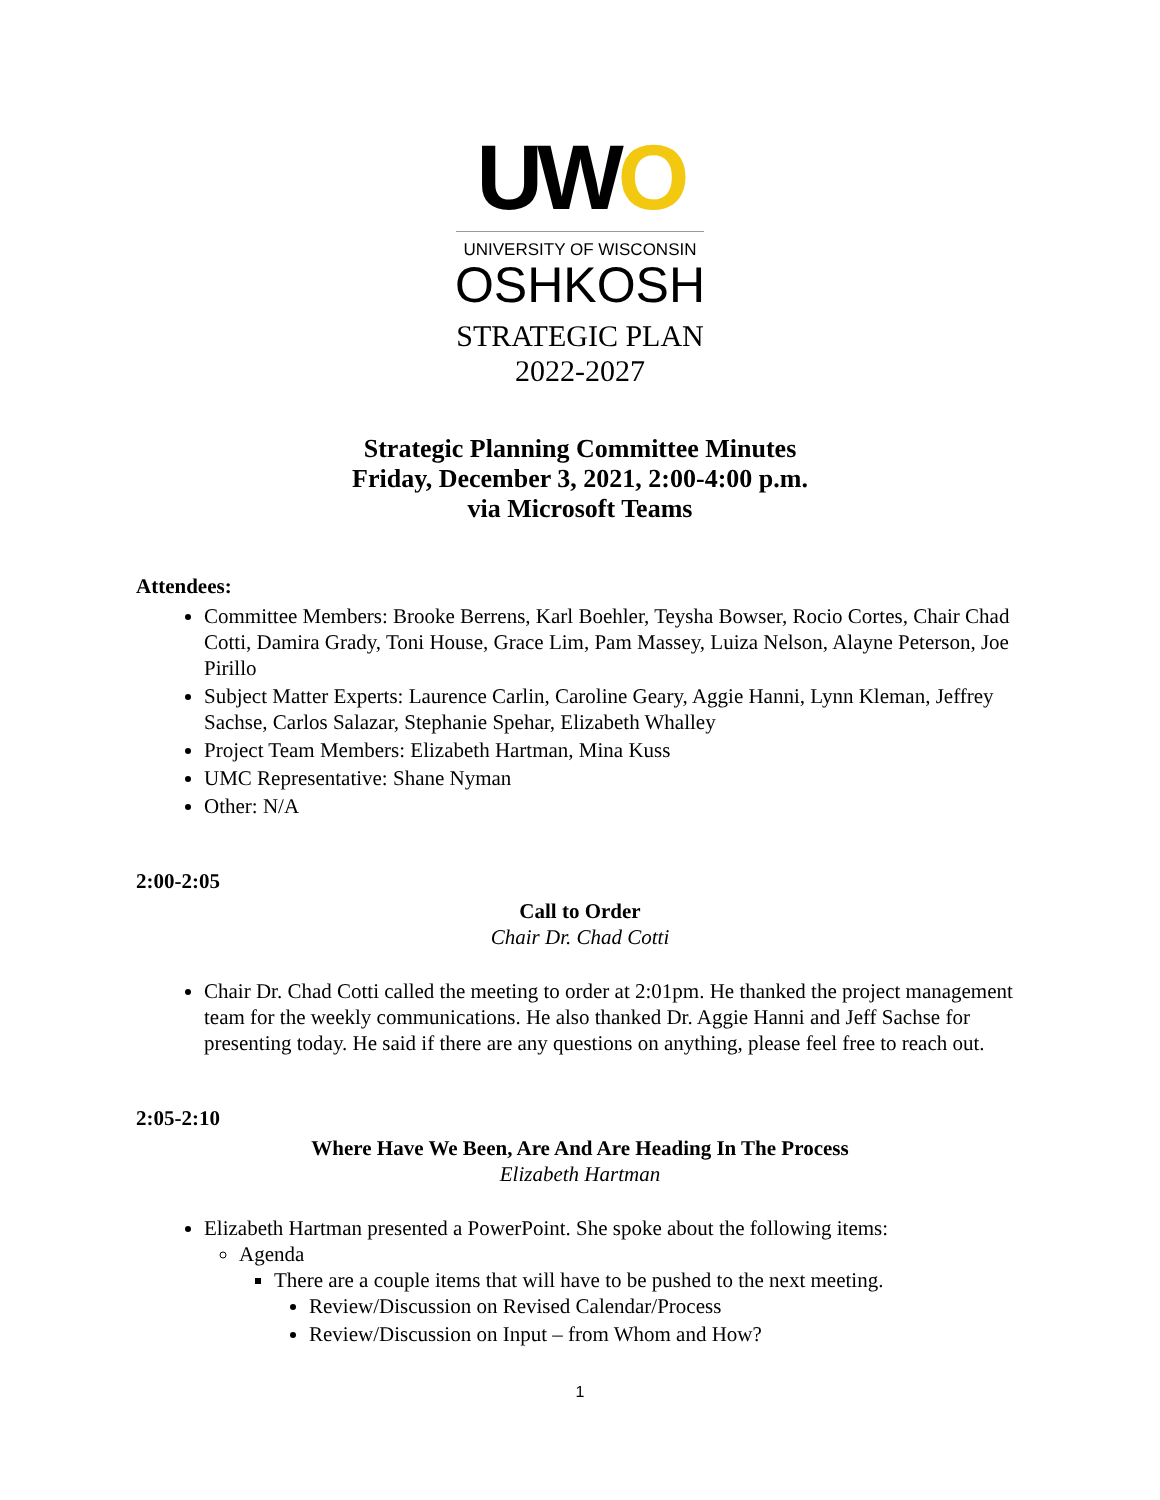UWO
UNIVERSITY OF WISCONSIN
OSHKOSH
STRATEGIC PLAN
2022-2027
Strategic Planning Committee Minutes
Friday, December 3, 2021, 2:00-4:00 p.m.
via Microsoft Teams
Attendees:
Committee Members: Brooke Berrens, Karl Boehler, Teysha Bowser, Rocio Cortes, Chair Chad Cotti, Damira Grady, Toni House, Grace Lim, Pam Massey, Luiza Nelson, Alayne Peterson, Joe Pirillo
Subject Matter Experts: Laurence Carlin, Caroline Geary, Aggie Hanni, Lynn Kleman, Jeffrey Sachse, Carlos Salazar, Stephanie Spehar, Elizabeth Whalley
Project Team Members: Elizabeth Hartman, Mina Kuss
UMC Representative: Shane Nyman
Other: N/A
2:00-2:05
Call to Order
Chair Dr. Chad Cotti
Chair Dr. Chad Cotti called the meeting to order at 2:01pm. He thanked the project management team for the weekly communications. He also thanked Dr. Aggie Hanni and Jeff Sachse for presenting today. He said if there are any questions on anything, please feel free to reach out.
2:05-2:10
Where Have We Been, Are And Are Heading In The Process
Elizabeth Hartman
Elizabeth Hartman presented a PowerPoint. She spoke about the following items:
Agenda
There are a couple items that will have to be pushed to the next meeting.
Review/Discussion on Revised Calendar/Process
Review/Discussion on Input – from Whom and How?
1